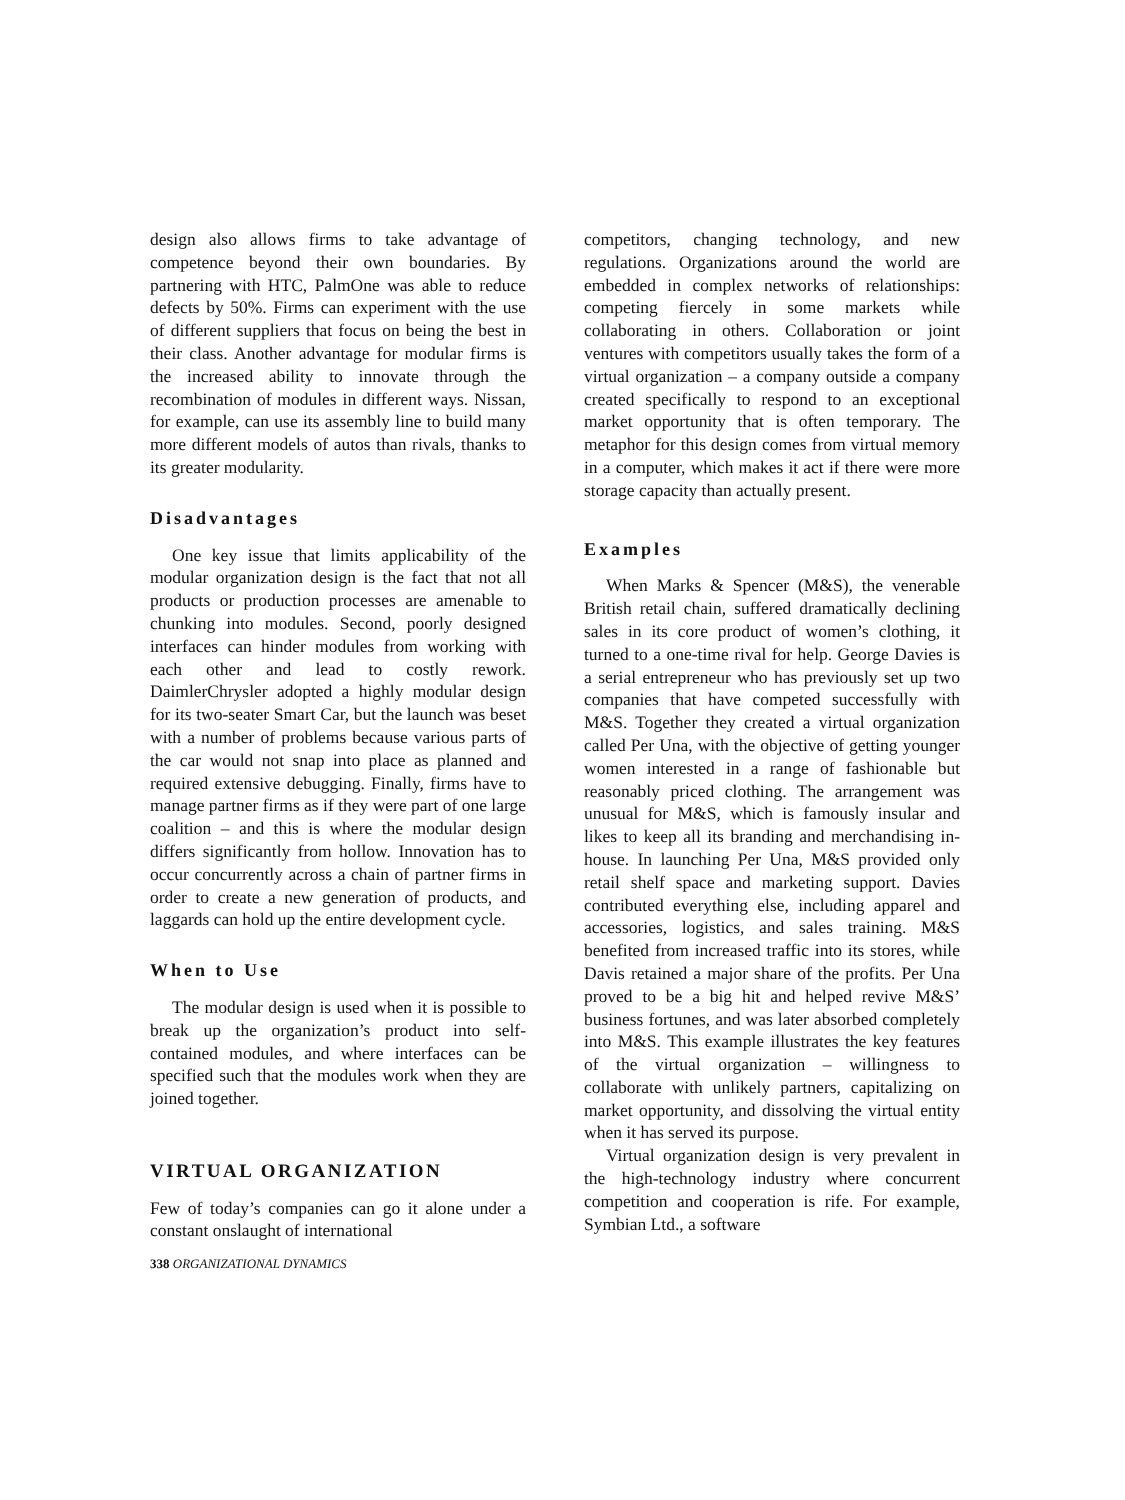design also allows firms to take advantage of competence beyond their own boundaries. By partnering with HTC, PalmOne was able to reduce defects by 50%. Firms can experiment with the use of different suppliers that focus on being the best in their class. Another advantage for modular firms is the increased ability to innovate through the recombination of modules in different ways. Nissan, for example, can use its assembly line to build many more different models of autos than rivals, thanks to its greater modularity.
Disadvantages
One key issue that limits applicability of the modular organization design is the fact that not all products or production processes are amenable to chunking into modules. Second, poorly designed interfaces can hinder modules from working with each other and lead to costly rework. DaimlerChrysler adopted a highly modular design for its two-seater Smart Car, but the launch was beset with a number of problems because various parts of the car would not snap into place as planned and required extensive debugging. Finally, firms have to manage partner firms as if they were part of one large coalition – and this is where the modular design differs significantly from hollow. Innovation has to occur concurrently across a chain of partner firms in order to create a new generation of products, and laggards can hold up the entire development cycle.
When to Use
The modular design is used when it is possible to break up the organization’s product into self-contained modules, and where interfaces can be specified such that the modules work when they are joined together.
VIRTUAL ORGANIZATION
Few of today’s companies can go it alone under a constant onslaught of international
competitors, changing technology, and new regulations. Organizations around the world are embedded in complex networks of relationships: competing fiercely in some markets while collaborating in others. Collaboration or joint ventures with competitors usually takes the form of a virtual organization – a company outside a company created specifically to respond to an exceptional market opportunity that is often temporary. The metaphor for this design comes from virtual memory in a computer, which makes it act if there were more storage capacity than actually present.
Examples
When Marks & Spencer (M&S), the venerable British retail chain, suffered dramatically declining sales in its core product of women’s clothing, it turned to a one-time rival for help. George Davies is a serial entrepreneur who has previously set up two companies that have competed successfully with M&S. Together they created a virtual organization called Per Una, with the objective of getting younger women interested in a range of fashionable but reasonably priced clothing. The arrangement was unusual for M&S, which is famously insular and likes to keep all its branding and merchandising in-house. In launching Per Una, M&S provided only retail shelf space and marketing support. Davies contributed everything else, including apparel and accessories, logistics, and sales training. M&S benefited from increased traffic into its stores, while Davis retained a major share of the profits. Per Una proved to be a big hit and helped revive M&S’ business fortunes, and was later absorbed completely into M&S. This example illustrates the key features of the virtual organization – willingness to collaborate with unlikely partners, capitalizing on market opportunity, and dissolving the virtual entity when it has served its purpose.
Virtual organization design is very prevalent in the high-technology industry where concurrent competition and cooperation is rife. For example, Symbian Ltd., a software
338 ORGANIZATIONAL DYNAMICS